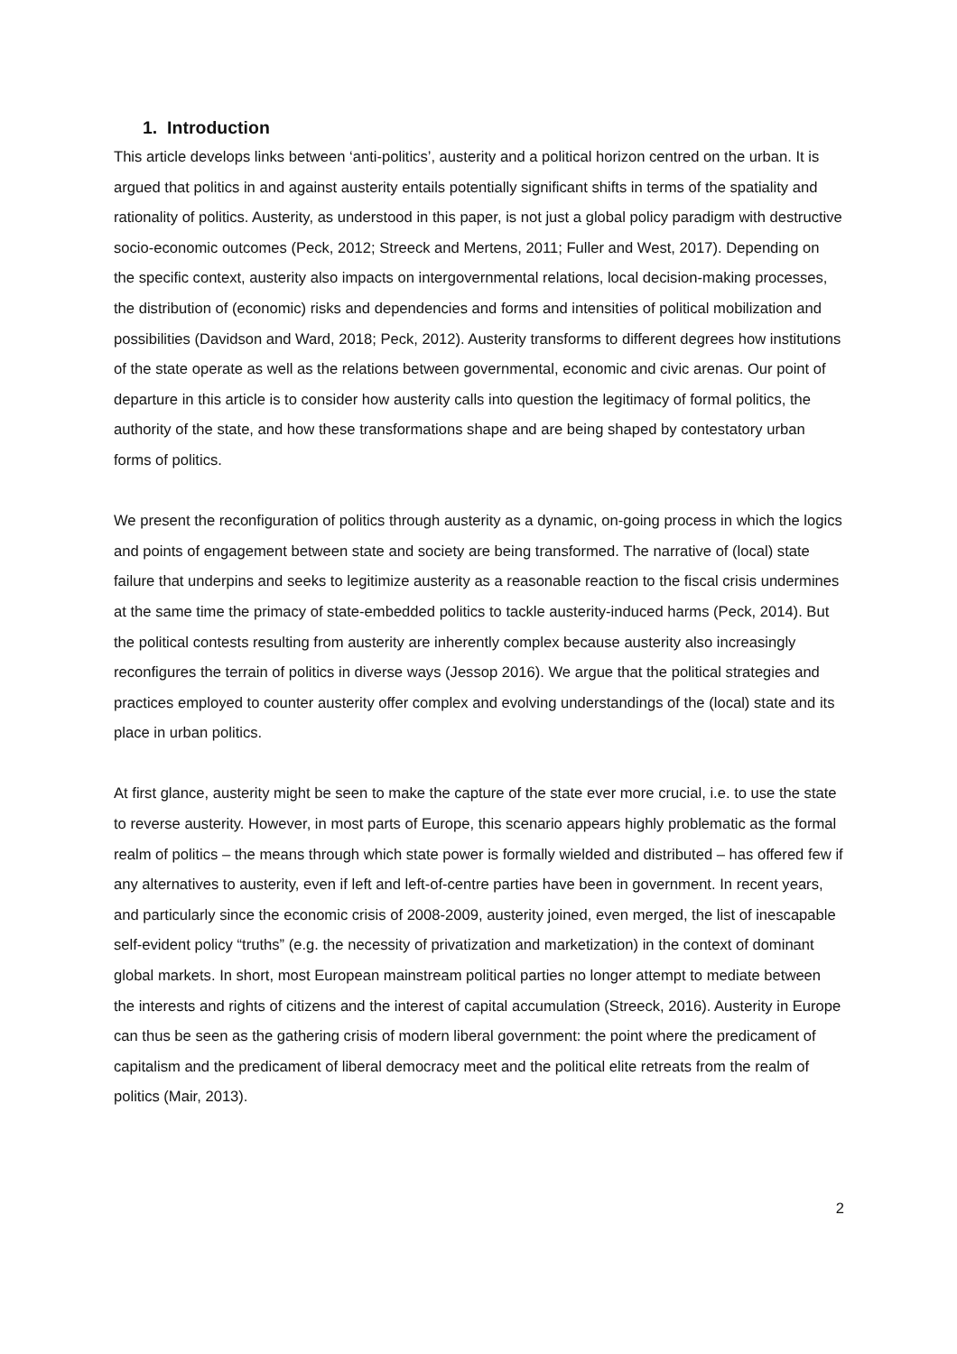1. Introduction
This article develops links between ‘anti-politics’, austerity and a political horizon centred on the urban. It is argued that politics in and against austerity entails potentially significant shifts in terms of the spatiality and rationality of politics. Austerity, as understood in this paper, is not just a global policy paradigm with destructive socio-economic outcomes (Peck, 2012; Streeck and Mertens, 2011; Fuller and West, 2017). Depending on the specific context, austerity also impacts on intergovernmental relations, local decision-making processes, the distribution of (economic) risks and dependencies and forms and intensities of political mobilization and possibilities (Davidson and Ward, 2018; Peck, 2012). Austerity transforms to different degrees how institutions of the state operate as well as the relations between governmental, economic and civic arenas. Our point of departure in this article is to consider how austerity calls into question the legitimacy of formal politics, the authority of the state, and how these transformations shape and are being shaped by contestatory urban forms of politics.
We present the reconfiguration of politics through austerity as a dynamic, on-going process in which the logics and points of engagement between state and society are being transformed. The narrative of (local) state failure that underpins and seeks to legitimize austerity as a reasonable reaction to the fiscal crisis undermines at the same time the primacy of state-embedded politics to tackle austerity-induced harms (Peck, 2014). But the political contests resulting from austerity are inherently complex because austerity also increasingly reconfigures the terrain of politics in diverse ways (Jessop 2016). We argue that the political strategies and practices employed to counter austerity offer complex and evolving understandings of the (local) state and its place in urban politics.
At first glance, austerity might be seen to make the capture of the state ever more crucial, i.e. to use the state to reverse austerity. However, in most parts of Europe, this scenario appears highly problematic as the formal realm of politics – the means through which state power is formally wielded and distributed – has offered few if any alternatives to austerity, even if left and left-of-centre parties have been in government. In recent years, and particularly since the economic crisis of 2008-2009, austerity joined, even merged, the list of inescapable self-evident policy “truths” (e.g. the necessity of privatization and marketization) in the context of dominant global markets. In short, most European mainstream political parties no longer attempt to mediate between the interests and rights of citizens and the interest of capital accumulation (Streeck, 2016). Austerity in Europe can thus be seen as the gathering crisis of modern liberal government: the point where the predicament of capitalism and the predicament of liberal democracy meet and the political elite retreats from the realm of politics (Mair, 2013).
2